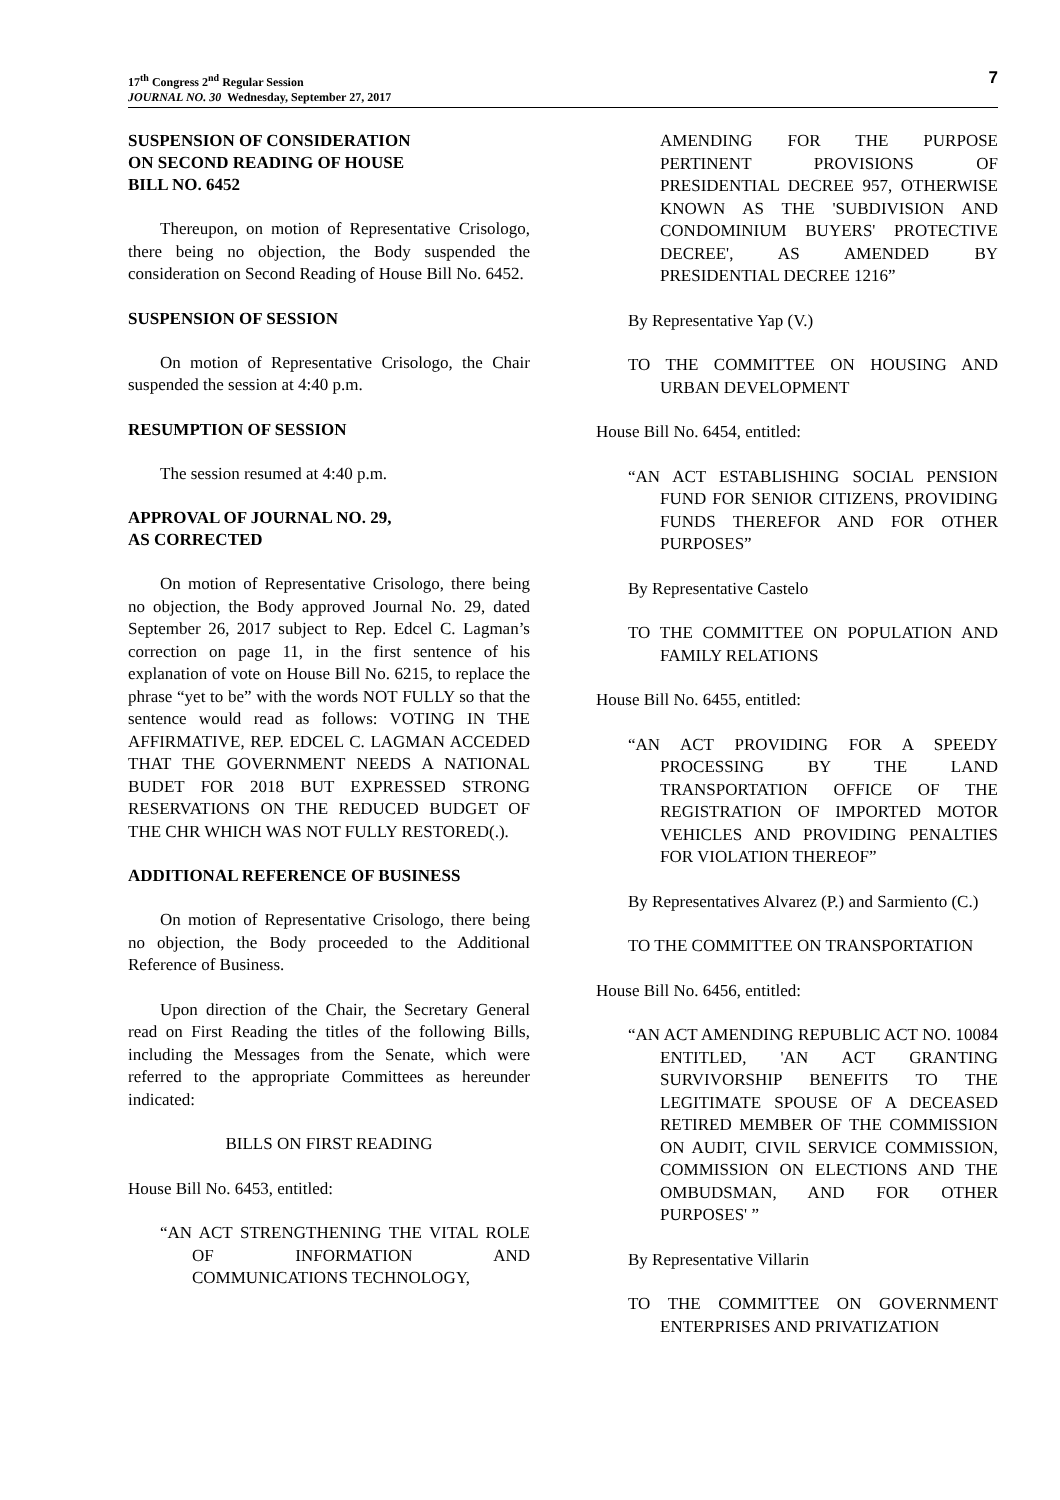17<sup>th</sup> Congress 2<sup>nd</sup> Regular Session
JOURNAL NO. 30 Wednesday, September 27, 2017
7
SUSPENSION OF CONSIDERATION
ON SECOND READING OF HOUSE
BILL NO. 6452
Thereupon, on motion of Representative Crisologo, there being no objection, the Body suspended the consideration on Second Reading of House Bill No. 6452.
SUSPENSION OF SESSION
On motion of Representative Crisologo, the Chair suspended the session at 4:40 p.m.
RESUMPTION OF SESSION
The session resumed at 4:40 p.m.
APPROVAL OF JOURNAL NO. 29,
AS CORRECTED
On motion of Representative Crisologo, there being no objection, the Body approved Journal No. 29, dated September 26, 2017 subject to Rep. Edcel C. Lagman’s correction on page 11, in the first sentence of his explanation of vote on House Bill No. 6215, to replace the phrase “yet to be” with the words NOT FULLY so that the sentence would read as follows: VOTING IN THE AFFIRMATIVE, REP. EDCEL C. LAGMAN ACCEDED THAT THE GOVERNMENT NEEDS A NATIONAL BUDET FOR 2018 BUT EXPRESSED STRONG RESERVATIONS ON THE REDUCED BUDGET OF THE CHR WHICH WAS NOT FULLY RESTORED(.).
ADDITIONAL REFERENCE OF BUSINESS
On motion of Representative Crisologo, there being no objection, the Body proceeded to the Additional Reference of Business.
Upon direction of the Chair, the Secretary General read on First Reading the titles of the following Bills, including the Messages from the Senate, which were referred to the appropriate Committees as hereunder indicated:
BILLS ON FIRST READING
House Bill No. 6453, entitled:
“AN ACT STRENGTHENING THE VITAL ROLE OF INFORMATION AND COMMUNICATIONS TECHNOLOGY,
AMENDING FOR THE PURPOSE PERTINENT PROVISIONS OF PRESIDENTIAL DECREE 957, OTHERWISE KNOWN AS THE 'SUBDIVISION AND CONDOMINIUM BUYERS' PROTECTIVE DECREE', AS AMENDED BY PRESIDENTIAL DECREE 1216”
By Representative Yap (V.)
TO THE COMMITTEE ON HOUSING AND URBAN DEVELOPMENT
House Bill No. 6454, entitled:
“AN ACT ESTABLISHING SOCIAL PENSION FUND FOR SENIOR CITIZENS, PROVIDING FUNDS THEREFOR AND FOR OTHER PURPOSES”
By Representative Castelo
TO THE COMMITTEE ON POPULATION AND FAMILY RELATIONS
House Bill No. 6455, entitled:
“AN ACT PROVIDING FOR A SPEEDY PROCESSING BY THE LAND TRANSPORTATION OFFICE OF THE REGISTRATION OF IMPORTED MOTOR VEHICLES AND PROVIDING PENALTIES FOR VIOLATION THEREOF”
By Representatives Alvarez (P.) and Sarmiento (C.)
TO THE COMMITTEE ON TRANSPORTATION
House Bill No. 6456, entitled:
“AN ACT AMENDING REPUBLIC ACT NO. 10084 ENTITLED, 'AN ACT GRANTING SURVIVORSHIP BENEFITS TO THE LEGITIMATE SPOUSE OF A DECEASED RETIRED MEMBER OF THE COMMISSION ON AUDIT, CIVIL SERVICE COMMISSION, COMMISSION ON ELECTIONS AND THE OMBUDSMAN, AND FOR OTHER PURPOSES' ”
By Representative Villarin
TO THE COMMITTEE ON GOVERNMENT ENTERPRISES AND PRIVATIZATION